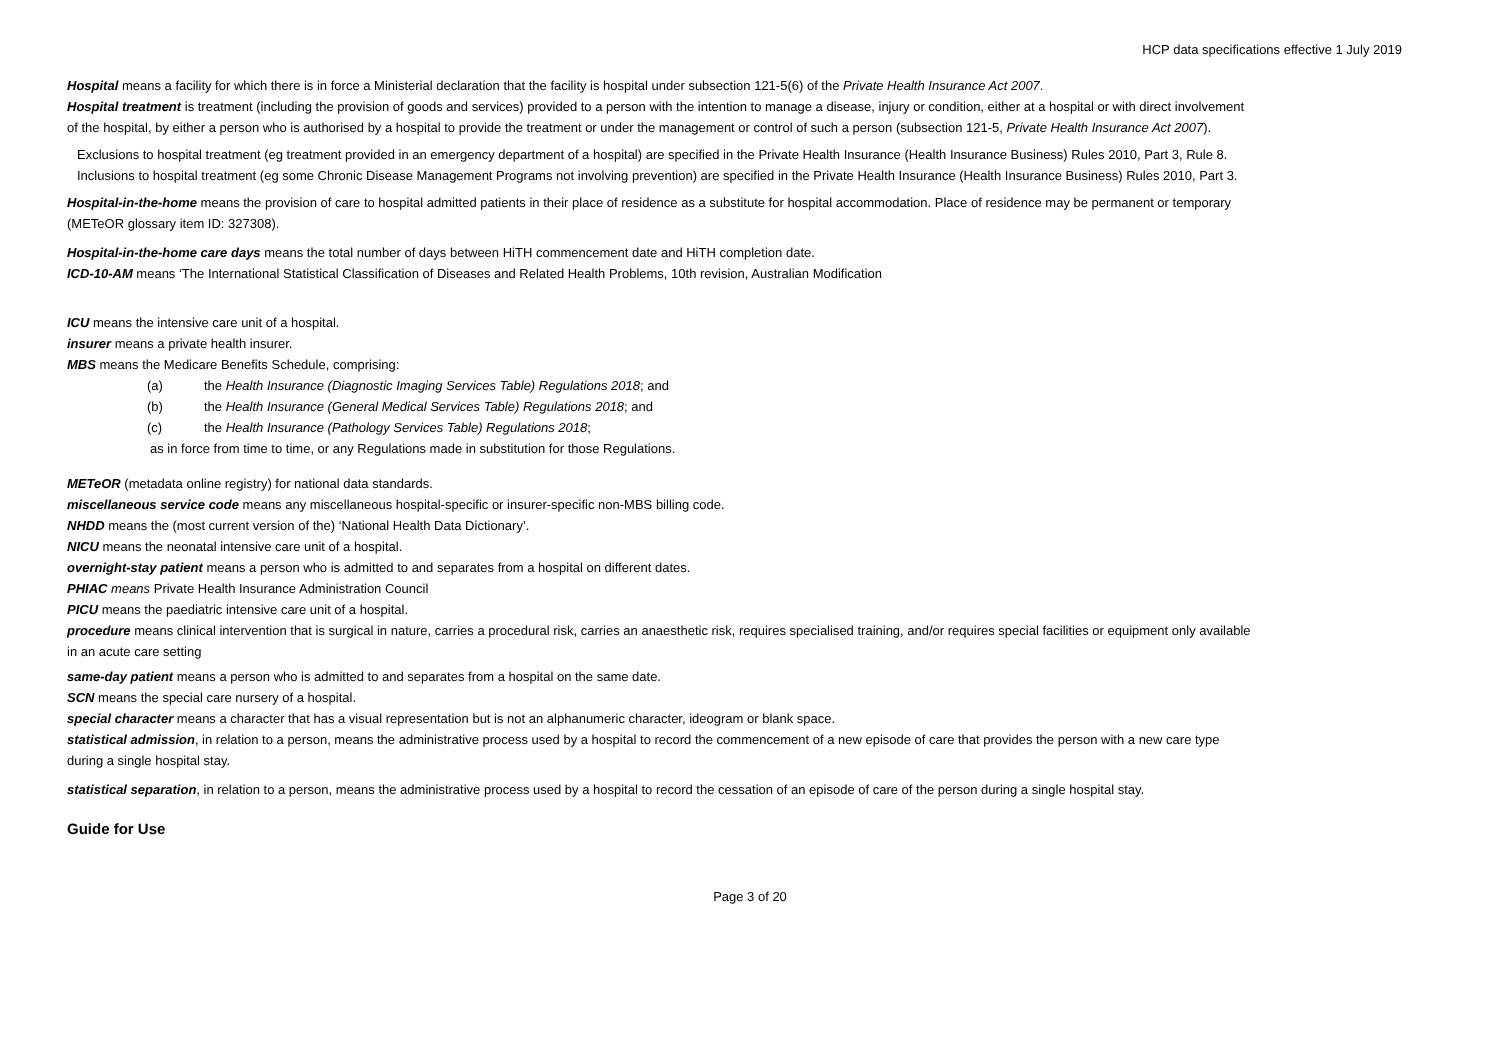HCP data specifications effective 1 July 2019
Hospital means a facility for which there is in force a Ministerial declaration that the facility is hospital under subsection 121-5(6) of the Private Health Insurance Act 2007.
Hospital treatment is treatment (including the provision of goods and services) provided to a person with the intention to manage a disease, injury or condition, either at a hospital or with direct involvement of the hospital, by either a person who is authorised by a hospital to provide the treatment or under the management or control of such a person (subsection 121-5, Private Health Insurance Act 2007).
Exclusions to hospital treatment (eg treatment provided in an emergency department of a hospital) are specified in the Private Health Insurance (Health Insurance Business) Rules 2010, Part 3, Rule 8.
Inclusions to hospital treatment (eg some Chronic Disease Management Programs not involving prevention) are specified in the Private Health Insurance (Health Insurance Business) Rules 2010, Part 3.
Hospital-in-the-home means the provision of care to hospital admitted patients in their place of residence as a substitute for hospital accommodation. Place of residence may be permanent or temporary (METeOR glossary item ID: 327308).
Hospital-in-the-home care days means the total number of days between HiTH commencement date and HiTH completion date.
ICD-10-AM means ‘The International Statistical Classification of Diseases and Related Health Problems, 10th revision, Australian Modification
ICU means the intensive care unit of a hospital.
insurer means a private health insurer.
MBS means the Medicare Benefits Schedule, comprising:
(a) the Health Insurance (Diagnostic Imaging Services Table) Regulations 2018; and
(b) the Health Insurance (General Medical Services Table) Regulations 2018; and
(c) the Health Insurance (Pathology Services Table) Regulations 2018;
as in force from time to time, or any Regulations made in substitution for those Regulations.
METeOR (metadata online registry) for national data standards.
miscellaneous service code means any miscellaneous hospital-specific or insurer-specific non-MBS billing code.
NHDD means the (most current version of the) ‘National Health Data Dictionary’.
NICU means the neonatal intensive care unit of a hospital.
overnight-stay patient means a person who is admitted to and separates from a hospital on different dates.
PHIAC means Private Health Insurance Administration Council
PICU means the paediatric intensive care unit of a hospital.
procedure means clinical intervention that is surgical in nature, carries a procedural risk, carries an anaesthetic risk, requires specialised training, and/or requires special facilities or equipment only available in an acute care setting
same-day patient means a person who is admitted to and separates from a hospital on the same date.
SCN means the special care nursery of a hospital.
special character means a character that has a visual representation but is not an alphanumeric character, ideogram or blank space.
statistical admission, in relation to a person, means the administrative process used by a hospital to record the commencement of a new episode of care that provides the person with a new care type during a single hospital stay.
statistical separation, in relation to a person, means the administrative process used by a hospital to record the cessation of an episode of care of the person during a single hospital stay.
Guide for Use
Page 3 of 20